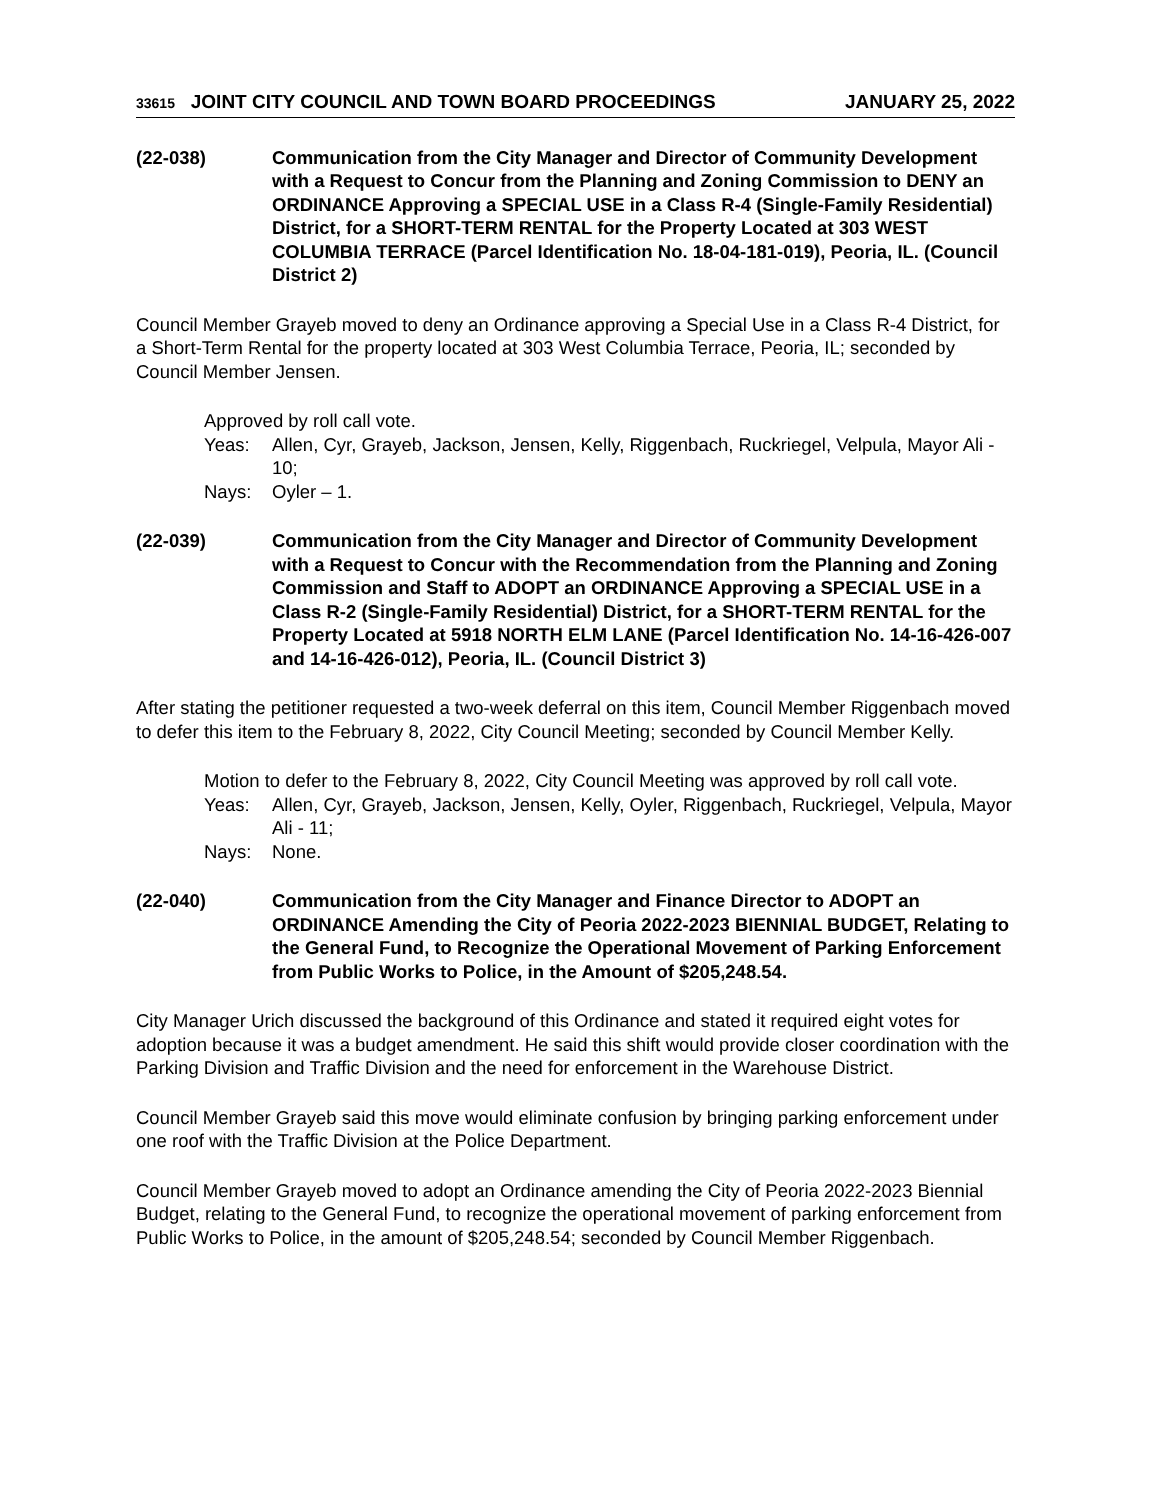33615 JOINT CITY COUNCIL AND TOWN BOARD PROCEEDINGS JANUARY 25, 2022
(22-038) Communication from the City Manager and Director of Community Development with a Request to Concur from the Planning and Zoning Commission to DENY an ORDINANCE Approving a SPECIAL USE in a Class R-4 (Single-Family Residential) District, for a SHORT-TERM RENTAL for the Property Located at 303 WEST COLUMBIA TERRACE (Parcel Identification No. 18-04-181-019), Peoria, IL. (Council District 2)
Council Member Grayeb moved to deny an Ordinance approving a Special Use in a Class R-4 District, for a Short-Term Rental for the property located at 303 West Columbia Terrace, Peoria, IL; seconded by Council Member Jensen.
Approved by roll call vote.
Yeas: Allen, Cyr, Grayeb, Jackson, Jensen, Kelly, Riggenbach, Ruckriegel, Velpula, Mayor Ali - 10;
Nays: Oyler – 1.
(22-039) Communication from the City Manager and Director of Community Development with a Request to Concur with the Recommendation from the Planning and Zoning Commission and Staff to ADOPT an ORDINANCE Approving a SPECIAL USE in a Class R-2 (Single-Family Residential) District, for a SHORT-TERM RENTAL for the Property Located at 5918 NORTH ELM LANE (Parcel Identification No. 14-16-426-007 and 14-16-426-012), Peoria, IL. (Council District 3)
After stating the petitioner requested a two-week deferral on this item, Council Member Riggenbach moved to defer this item to the February 8, 2022, City Council Meeting; seconded by Council Member Kelly.
Motion to defer to the February 8, 2022, City Council Meeting was approved by roll call vote.
Yeas: Allen, Cyr, Grayeb, Jackson, Jensen, Kelly, Oyler, Riggenbach, Ruckriegel, Velpula, Mayor Ali - 11;
Nays: None.
(22-040) Communication from the City Manager and Finance Director to ADOPT an ORDINANCE Amending the City of Peoria 2022-2023 BIENNIAL BUDGET, Relating to the General Fund, to Recognize the Operational Movement of Parking Enforcement from Public Works to Police, in the Amount of $205,248.54.
City Manager Urich discussed the background of this Ordinance and stated it required eight votes for adoption because it was a budget amendment. He said this shift would provide closer coordination with the Parking Division and Traffic Division and the need for enforcement in the Warehouse District.
Council Member Grayeb said this move would eliminate confusion by bringing parking enforcement under one roof with the Traffic Division at the Police Department.
Council Member Grayeb moved to adopt an Ordinance amending the City of Peoria 2022-2023 Biennial Budget, relating to the General Fund, to recognize the operational movement of parking enforcement from Public Works to Police, in the amount of $205,248.54; seconded by Council Member Riggenbach.